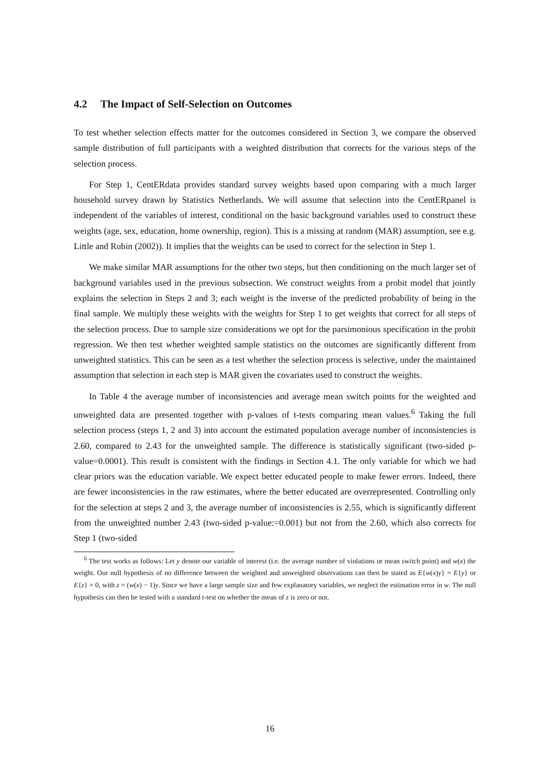4.2 The Impact of Self-Selection on Outcomes
To test whether selection effects matter for the outcomes considered in Section 3, we compare the observed sample distribution of full participants with a weighted distribution that corrects for the various steps of the selection process.
For Step 1, CentERdata provides standard survey weights based upon comparing with a much larger household survey drawn by Statistics Netherlands. We will assume that selection into the CentERpanel is independent of the variables of interest, conditional on the basic background variables used to construct these weights (age, sex, education, home ownership, region). This is a missing at random (MAR) assumption, see e.g. Little and Rubin (2002)). It implies that the weights can be used to correct for the selection in Step 1.
We make similar MAR assumptions for the other two steps, but then conditioning on the much larger set of background variables used in the previous subsection. We construct weights from a probit model that jointly explains the selection in Steps 2 and 3; each weight is the inverse of the predicted probability of being in the final sample. We multiply these weights with the weights for Step 1 to get weights that correct for all steps of the selection process. Due to sample size considerations we opt for the parsimonious specification in the probit regression. We then test whether weighted sample statistics on the outcomes are significantly different from unweighted statistics. This can be seen as a test whether the selection process is selective, under the maintained assumption that selection in each step is MAR given the covariates used to construct the weights.
In Table 4 the average number of inconsistencies and average mean switch points for the weighted and unweighted data are presented together with p-values of t-tests comparing mean values.<sup>6</sup> Taking the full selection process (steps 1, 2 and 3) into account the estimated population average number of inconsistencies is 2.60, compared to 2.43 for the unweighted sample. The difference is statistically significant (two-sided p-value=0.0001). This result is consistent with the findings in Section 4.1. The only variable for which we had clear priors was the education variable. We expect better educated people to make fewer errors. Indeed, there are fewer inconsistencies in the raw estimates, where the better educated are overrepresented. Controlling only for the selection at steps 2 and 3, the average number of inconsistencies is 2.55, which is significantly different from the unweighted number 2.43 (two-sided p-value:=0.001) but not from the 2.60, which also corrects for Step 1 (two-sided
<sup>6</sup> The test works as follows: Let y denote our variable of interest (i.e. the average number of violations or mean switch point) and w(x) the weight. Our null hypothesis of no difference between the weighted and unweighted observations can then be stated as E{w(x)y} = E{y} or E{z} = 0, with z = (w(x) − 1)y. Since we have a large sample size and few explanatory variables, we neglect the estimation error in w. The null hypothesis can then be tested with a standard t-test on whether the mean of z is zero or not.
16